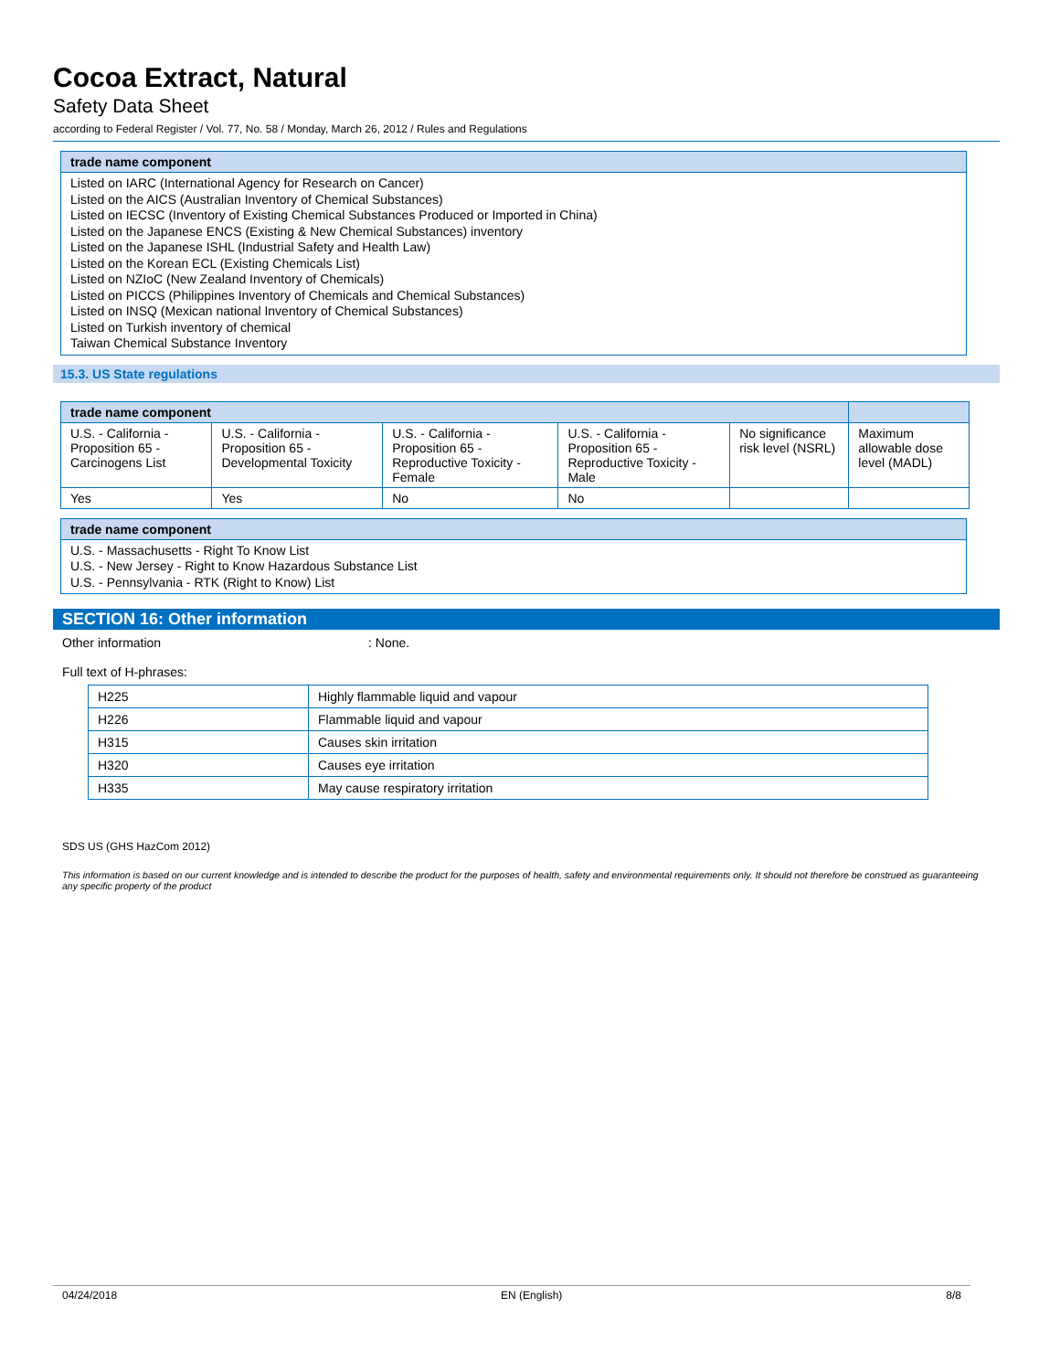Cocoa Extract, Natural
Safety Data Sheet
according to Federal Register / Vol. 77, No. 58 / Monday, March 26, 2012 / Rules and Regulations
trade name component
Listed on IARC (International Agency for Research on Cancer)
Listed on the AICS (Australian Inventory of Chemical Substances)
Listed on IECSC (Inventory of Existing Chemical Substances Produced or Imported in China)
Listed on the Japanese ENCS (Existing & New Chemical Substances) inventory
Listed on the Japanese ISHL (Industrial Safety and Health Law)
Listed on the Korean ECL (Existing Chemicals List)
Listed on NZIoC (New Zealand Inventory of Chemicals)
Listed on PICCS (Philippines Inventory of Chemicals and Chemical Substances)
Listed on INSQ (Mexican national Inventory of Chemical Substances)
Listed on Turkish inventory of chemical
Taiwan Chemical Substance Inventory
15.3. US State regulations
| trade name component | | | | | |
| --- | --- | --- | --- | --- | --- |
| U.S. - California - Proposition 65 - Carcinogens List | U.S. - California - Proposition 65 - Developmental Toxicity | U.S. - California - Proposition 65 - Reproductive Toxicity - Female | U.S. - California - Proposition 65 - Reproductive Toxicity - Male | No significance risk level (NSRL) | Maximum allowable dose level (MADL) |
| Yes | Yes | No | No | | |
trade name component
U.S. - Massachusetts - Right To Know List
U.S. - New Jersey - Right to Know Hazardous Substance List
U.S. - Pennsylvania - RTK (Right to Know) List
SECTION 16: Other information
Other information: None.
Full text of H-phrases:
| H225 | Highly flammable liquid and vapour |
| H226 | Flammable liquid and vapour |
| H315 | Causes skin irritation |
| H320 | Causes eye irritation |
| H335 | May cause respiratory irritation |
SDS US (GHS HazCom 2012)
This information is based on our current knowledge and is intended to describe the product for the purposes of health, safety and environmental requirements only. It should not therefore be construed as guaranteeing any specific property of the product
04/24/2018 EN (English) 8/8